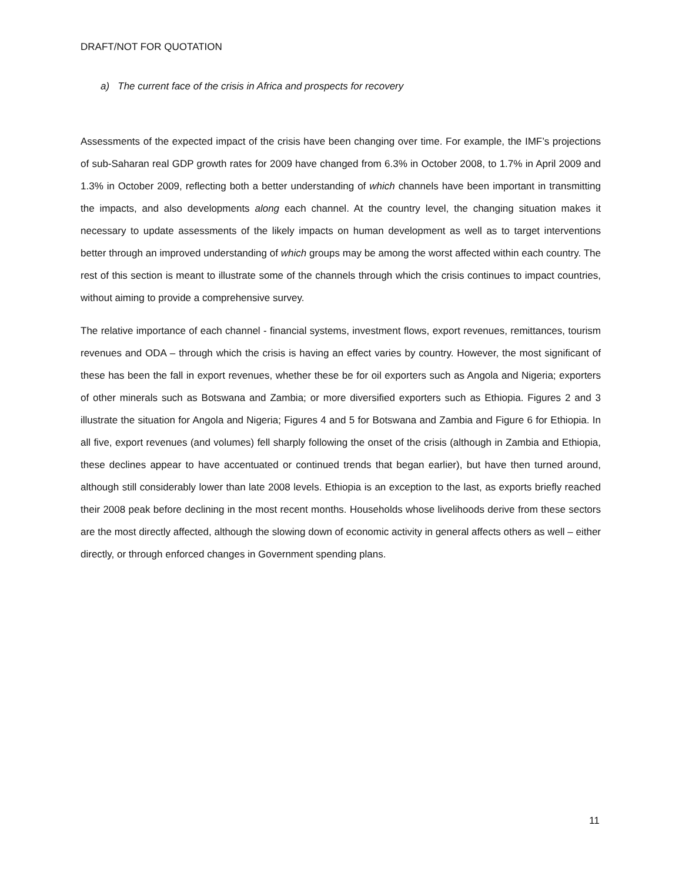DRAFT/NOT FOR QUOTATION
a) The current face of the crisis in Africa and prospects for recovery
Assessments of the expected impact of the crisis have been changing over time. For example, the IMF’s projections of sub-Saharan real GDP growth rates for 2009 have changed from 6.3% in October 2008, to 1.7% in April 2009 and 1.3% in October 2009, reflecting both a better understanding of which channels have been important in transmitting the impacts, and also developments along each channel. At the country level, the changing situation makes it necessary to update assessments of the likely impacts on human development as well as to target interventions better through an improved understanding of which groups may be among the worst affected within each country. The rest of this section is meant to illustrate some of the channels through which the crisis continues to impact countries, without aiming to provide a comprehensive survey.
The relative importance of each channel - financial systems, investment flows, export revenues, remittances, tourism revenues and ODA – through which the crisis is having an effect varies by country. However, the most significant of these has been the fall in export revenues, whether these be for oil exporters such as Angola and Nigeria; exporters of other minerals such as Botswana and Zambia; or more diversified exporters such as Ethiopia. Figures 2 and 3 illustrate the situation for Angola and Nigeria; Figures 4 and 5 for Botswana and Zambia and Figure 6 for Ethiopia. In all five, export revenues (and volumes) fell sharply following the onset of the crisis (although in Zambia and Ethiopia, these declines appear to have accentuated or continued trends that began earlier), but have then turned around, although still considerably lower than late 2008 levels. Ethiopia is an exception to the last, as exports briefly reached their 2008 peak before declining in the most recent months. Households whose livelihoods derive from these sectors are the most directly affected, although the slowing down of economic activity in general affects others as well – either directly, or through enforced changes in Government spending plans.
11